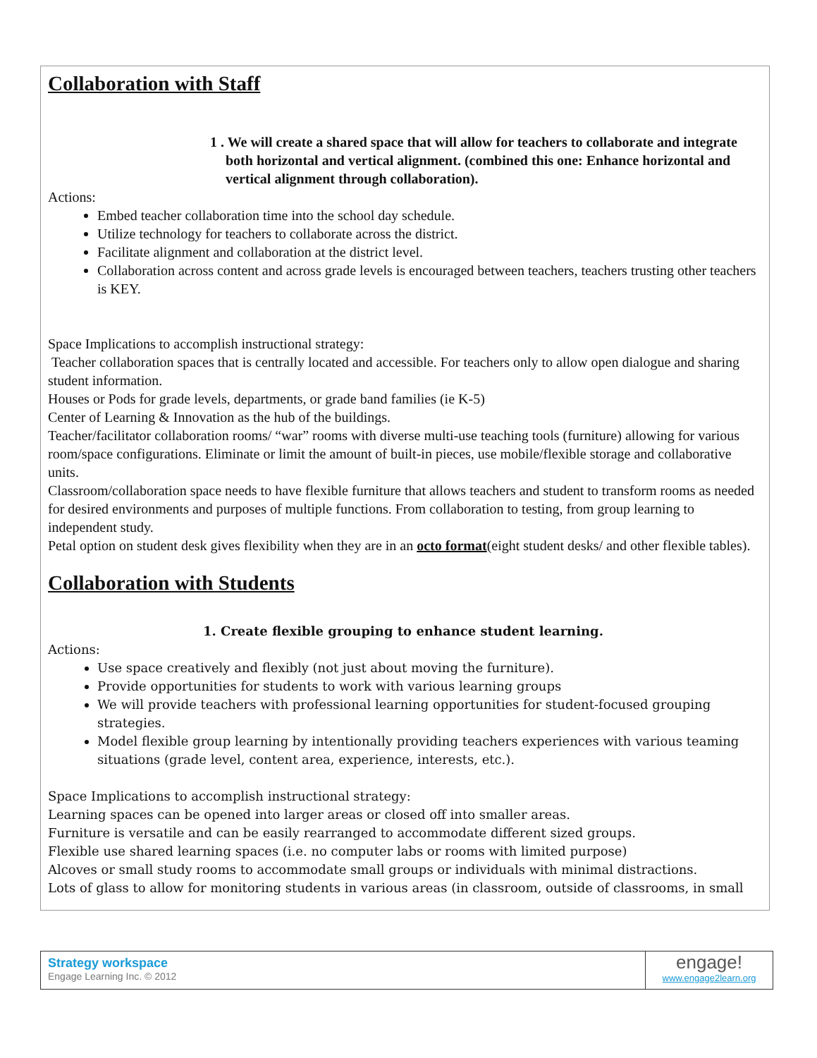Collaboration with Staff
1 . We will create a shared space that will allow for teachers to collaborate and integrate both horizontal and vertical alignment. (combined this one: Enhance horizontal and vertical alignment through collaboration).
Actions:
Embed teacher collaboration time into the school day schedule.
Utilize technology for teachers to collaborate across the district.
Facilitate alignment and collaboration at the district level.
Collaboration across content and across grade levels is encouraged between teachers, teachers trusting other teachers is KEY.
Space Implications to accomplish instructional strategy:
Teacher collaboration spaces that is centrally located and accessible. For teachers only to allow open dialogue and sharing student information.
Houses or Pods for grade levels, departments, or grade band families (ie K-5)
Center of Learning & Innovation as the hub of the buildings.
Teacher/facilitator collaboration rooms/ “war” rooms with diverse multi-use teaching tools (furniture) allowing for various room/space configurations. Eliminate or limit the amount of built-in pieces, use mobile/flexible storage and collaborative units.
Classroom/collaboration space needs to have flexible furniture that allows teachers and student to transform rooms as needed for desired environments and purposes of multiple functions. From collaboration to testing, from group learning to independent study.
Petal option on student desk gives flexibility when they are in an octo format(eight student desks/ and other flexible tables).
Collaboration with Students
1. Create flexible grouping to enhance student learning.
Actions:
Use space creatively and flexibly (not just about moving the furniture).
Provide opportunities for students to work with various learning groups
We will provide teachers with professional learning opportunities for student-focused grouping strategies.
Model flexible group learning by intentionally providing teachers experiences with various teaming situations (grade level, content area, experience, interests, etc.).
Space Implications to accomplish instructional strategy:
Learning spaces can be opened into larger areas or closed off into smaller areas.
Furniture is versatile and can be easily rearranged to accommodate different sized groups.
Flexible use shared learning spaces (i.e. no computer labs or rooms with limited purpose)
Alcoves or small study rooms to accommodate small groups or individuals with minimal distractions.
Lots of glass to allow for monitoring students in various areas (in classroom, outside of classrooms, in small
Strategy workspace
Engage Learning Inc. © 2012
engage!
www.engage2learn.org